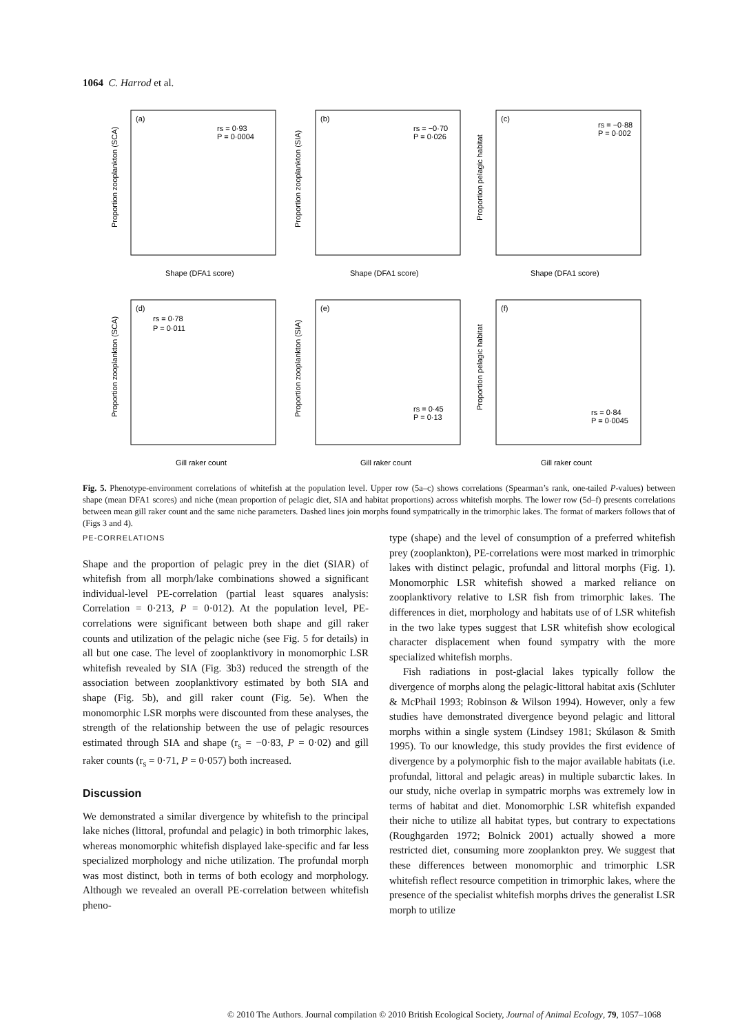1064 C. Harrod et al.
(a)
(b)
(c)
(d)
(e)
(f)
rs = 0·93
P = 0·0004
rs = −0·70
P = 0·026
rs = −0·88
P = 0·002
rs = 0·78
P = 0·011
rs = 0·45
P = 0·13
rs = 0·84
P = 0·0045
Shape (DFA1 score)
Shape (DFA1 score)
Shape (DFA1 score)
Gill raker count
Gill raker count
Gill raker count
Proportion zooplankton (SCA)
Proportion zooplankton (SIA)
Proportion pelagic habitat
Proportion zooplankton (SCA)
Proportion zooplankton (SIA)
Proportion pelagic habitat
Fig. 5. Phenotype-environment correlations of whitefish at the population level. Upper row (5a–c) shows correlations (Spearman’s rank, one-tailed P-values) between shape (mean DFA1 scores) and niche (mean proportion of pelagic diet, SIA and habitat proportions) across whitefish morphs. The lower row (5d–f) presents correlations between mean gill raker count and the same niche parameters. Dashed lines join morphs found sympatrically in the trimorphic lakes. The format of markers follows that of (Figs 3 and 4).
PE-CORRELATIONS
Shape and the proportion of pelagic prey in the diet (SIAR) of whitefish from all morph/lake combinations showed a significant individual-level PE-correlation (partial least squares analysis: Correlation = 0·213, P = 0·012). At the population level, PE-correlations were significant between both shape and gill raker counts and utilization of the pelagic niche (see Fig. 5 for details) in all but one case. The level of zooplanktivory in monomorphic LSR whitefish revealed by SIA (Fig. 3b3) reduced the strength of the association between zooplanktivory estimated by both SIA and shape (Fig. 5b), and gill raker count (Fig. 5e). When the monomorphic LSR morphs were discounted from these analyses, the strength of the relationship between the use of pelagic resources estimated through SIA and shape (r<sub>s</sub> = −0·83, P = 0·02) and gill raker counts (r<sub>s</sub> = 0·71, P = 0·057) both increased.
Discussion
We demonstrated a similar divergence by whitefish to the principal lake niches (littoral, profundal and pelagic) in both trimorphic lakes, whereas monomorphic whitefish displayed lake-specific and far less specialized morphology and niche utilization. The profundal morph was most distinct, both in terms of both ecology and morphology. Although we revealed an overall PE-correlation between whitefish pheno-
type (shape) and the level of consumption of a preferred whitefish prey (zooplankton), PE-correlations were most marked in trimorphic lakes with distinct pelagic, profundal and littoral morphs (Fig. 1). Monomorphic LSR whitefish showed a marked reliance on zooplanktivory relative to LSR fish from trimorphic lakes. The differences in diet, morphology and habitats use of of LSR whitefish in the two lake types suggest that LSR whitefish show ecological character displacement when found sympatry with the more specialized whitefish morphs.
Fish radiations in post-glacial lakes typically follow the divergence of morphs along the pelagic-littoral habitat axis (Schluter & McPhail 1993; Robinson & Wilson 1994). However, only a few studies have demonstrated divergence beyond pelagic and littoral morphs within a single system (Lindsey 1981; Skúlason & Smith 1995). To our knowledge, this study provides the first evidence of divergence by a polymorphic fish to the major available habitats (i.e. profundal, littoral and pelagic areas) in multiple subarctic lakes. In our study, niche overlap in sympatric morphs was extremely low in terms of habitat and diet. Monomorphic LSR whitefish expanded their niche to utilize all habitat types, but contrary to expectations (Roughgarden 1972; Bolnick 2001) actually showed a more restricted diet, consuming more zooplankton prey. We suggest that these differences between monomorphic and trimorphic LSR whitefish reflect resource competition in trimorphic lakes, where the presence of the specialist whitefish morphs drives the generalist LSR morph to utilize
© 2010 The Authors. Journal compilation © 2010 British Ecological Society, Journal of Animal Ecology, 79, 1057–1068